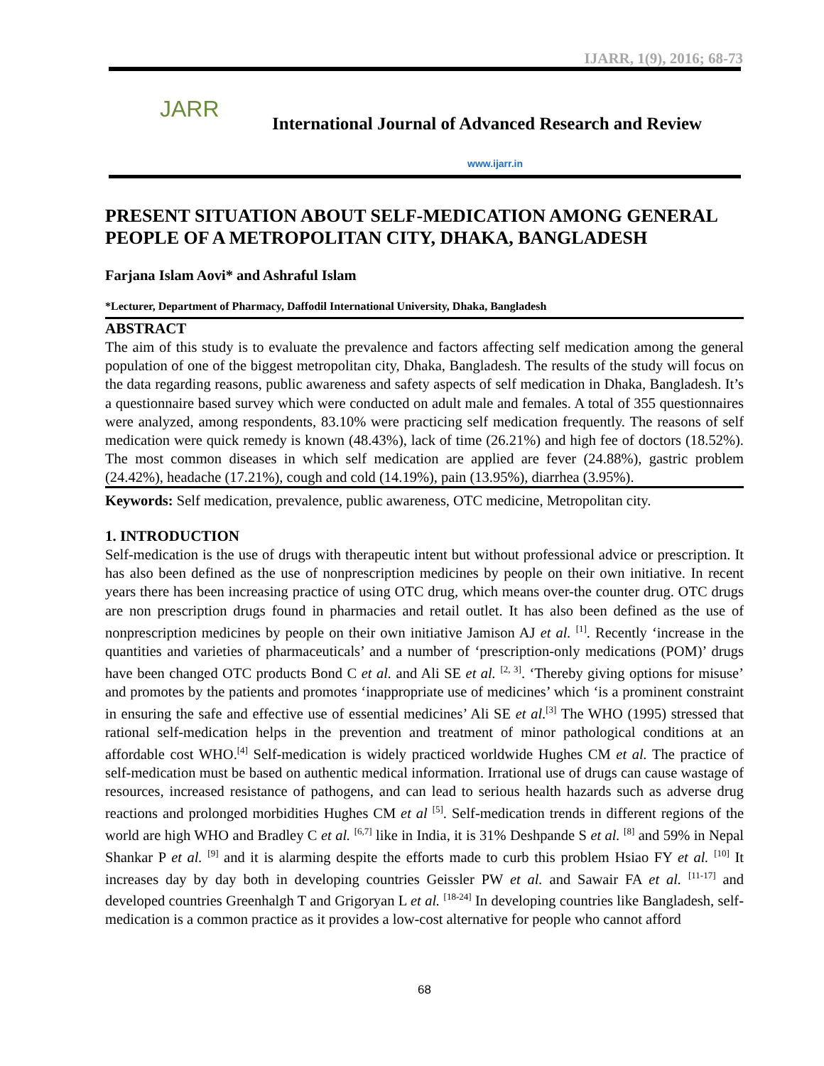IJARR, 1(9), 2016; 68-73
JARR
International Journal of Advanced Research and Review
www.ijarr.in
PRESENT SITUATION ABOUT SELF-MEDICATION AMONG GENERAL PEOPLE OF A METROPOLITAN CITY, DHAKA, BANGLADESH
Farjana Islam Aovi* and Ashraful Islam
*Lecturer, Department of Pharmacy, Daffodil International University, Dhaka, Bangladesh
ABSTRACT
The aim of this study is to evaluate the prevalence and factors affecting self medication among the general population of one of the biggest metropolitan city, Dhaka, Bangladesh. The results of the study will focus on the data regarding reasons, public awareness and safety aspects of self medication in Dhaka, Bangladesh. It’s a questionnaire based survey which were conducted on adult male and females. A total of 355 questionnaires were analyzed, among respondents, 83.10% were practicing self medication frequently. The reasons of self medication were quick remedy is known (48.43%), lack of time (26.21%) and high fee of doctors (18.52%). The most common diseases in which self medication are applied are fever (24.88%), gastric problem (24.42%), headache (17.21%), cough and cold (14.19%), pain (13.95%), diarrhea (3.95%).
Keywords: Self medication, prevalence, public awareness, OTC medicine, Metropolitan city.
1. INTRODUCTION
Self-medication is the use of drugs with therapeutic intent but without professional advice or prescription. It has also been defined as the use of nonprescription medicines by people on their own initiative. In recent years there has been increasing practice of using OTC drug, which means over-the counter drug. OTC drugs are non prescription drugs found in pharmacies and retail outlet. It has also been defined as the use of nonprescription medicines by people on their own initiative Jamison AJ et al. <sup>[1]</sup>. Recently ‘increase in the quantities and varieties of pharmaceuticals’ and a number of ‘prescription-only medications (POM)’ drugs have been changed OTC products Bond C et al. and Ali SE et al. <sup>[2, 3]</sup>. ‘Thereby giving options for misuse’ and promotes by the patients and promotes ‘inappropriate use of medicines’ which ‘is a prominent constraint in ensuring the safe and effective use of essential medicines’ Ali SE et al.<sup>[3]</sup> The WHO (1995) stressed that rational self-medication helps in the prevention and treatment of minor pathological conditions at an affordable cost WHO.<sup>[4]</sup> Self-medication is widely practiced worldwide Hughes CM et al. The practice of self-medication must be based on authentic medical information. Irrational use of drugs can cause wastage of resources, increased resistance of pathogens, and can lead to serious health hazards such as adverse drug reactions and prolonged morbidities Hughes CM et al <sup>[5]</sup>. Self-medication trends in different regions of the world are high WHO and Bradley C et al. <sup>[6,7]</sup> like in India, it is 31% Deshpande S et al. <sup>[8]</sup> and 59% in Nepal Shankar P et al. <sup>[9]</sup> and it is alarming despite the efforts made to curb this problem Hsiao FY et al. <sup>[10]</sup> It increases day by day both in developing countries Geissler PW et al. and Sawair FA et al. <sup>[11-17]</sup> and developed countries Greenhalgh T and Grigoryan L et al. <sup>[18-24]</sup> In developing countries like Bangladesh, self-medication is a common practice as it provides a low-cost alternative for people who cannot afford
68